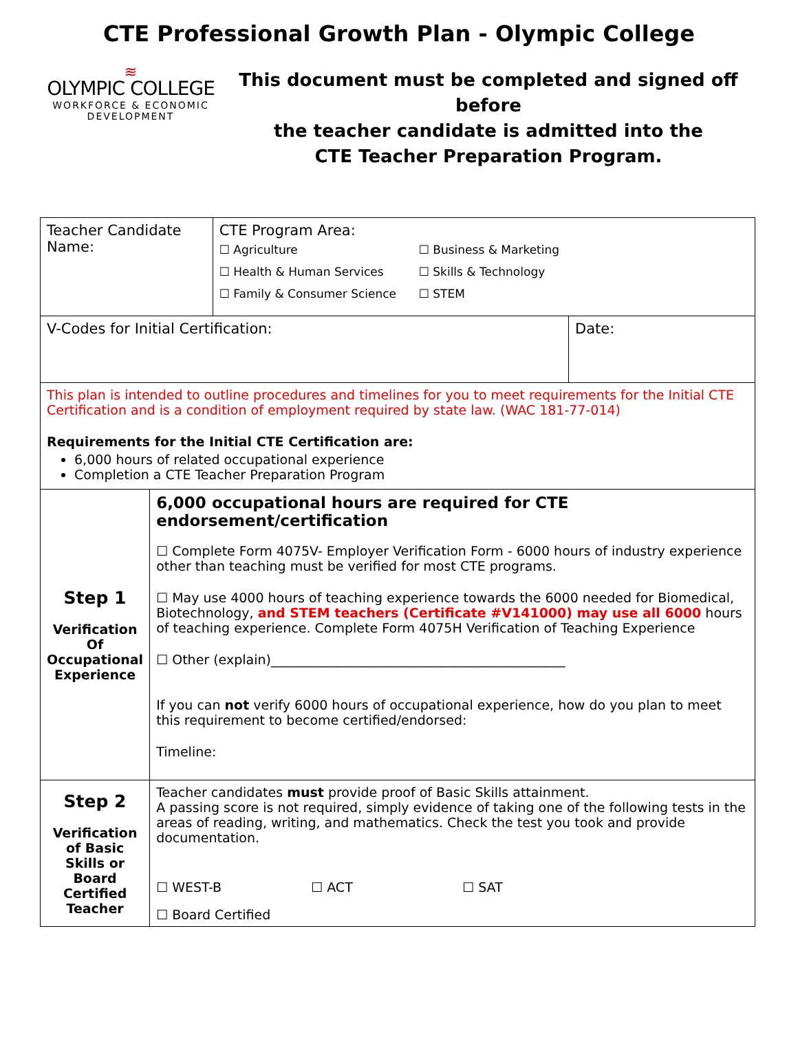CTE Professional Growth Plan - Olympic College
≋
OLYMPIC COLLEGE
WORKFORCE & ECONOMIC
DEVELOPMENT
This document must be completed and signed off before
the teacher candidate is admitted into the
CTE Teacher Preparation Program.
| Teacher Candidate Name: | | CTE Program Area: ☐ Agriculture ☐ Business & Marketing ☐ Health & Human Services ☐ Skills & Technology ☐ Family & Consumer Science ☐ STEM | |
| V-Codes for Initial Certification: | | | Date: |
| This plan is intended to outline procedures and timelines for you to meet requirements for the Initial CTE Certification and is a condition of employment required by state law. (WAC 181-77-014) Requirements for the Initial CTE Certification are: 6,000 hours of related occupational experience Completion a CTE Teacher Preparation Program | | | |
| Step 1 Verification Of Occupational Experience | 6,000 occupational hours are required for CTE endorsement/certification ☐ Complete Form 4075V- Employer Verification Form - 6000 hours of industry experience other than teaching must be verified for most CTE programs. ☐ May use 4000 hours of teaching experience towards the 6000 needed for Biomedical, Biotechnology, and STEM teachers (Certificate #V141000) may use all 6000 hours of teaching experience. Complete Form 4075H Verification of Teaching Experience ☐ Other (explain)_____________________________________________ If you can not verify 6000 hours of occupational experience, how do you plan to meet this requirement to become certified/endorsed: Timeline: | | |
| Step 2 Verification of Basic Skills or Board Certified Teacher | Teacher candidates must provide proof of Basic Skills attainment. A passing score is not required, simply evidence of taking one of the following tests in the areas of reading, writing, and mathematics. Check the test you took and provide documentation. ☐ WEST-B ☐ ACT ☐ SAT ☐ Board Certified | | |